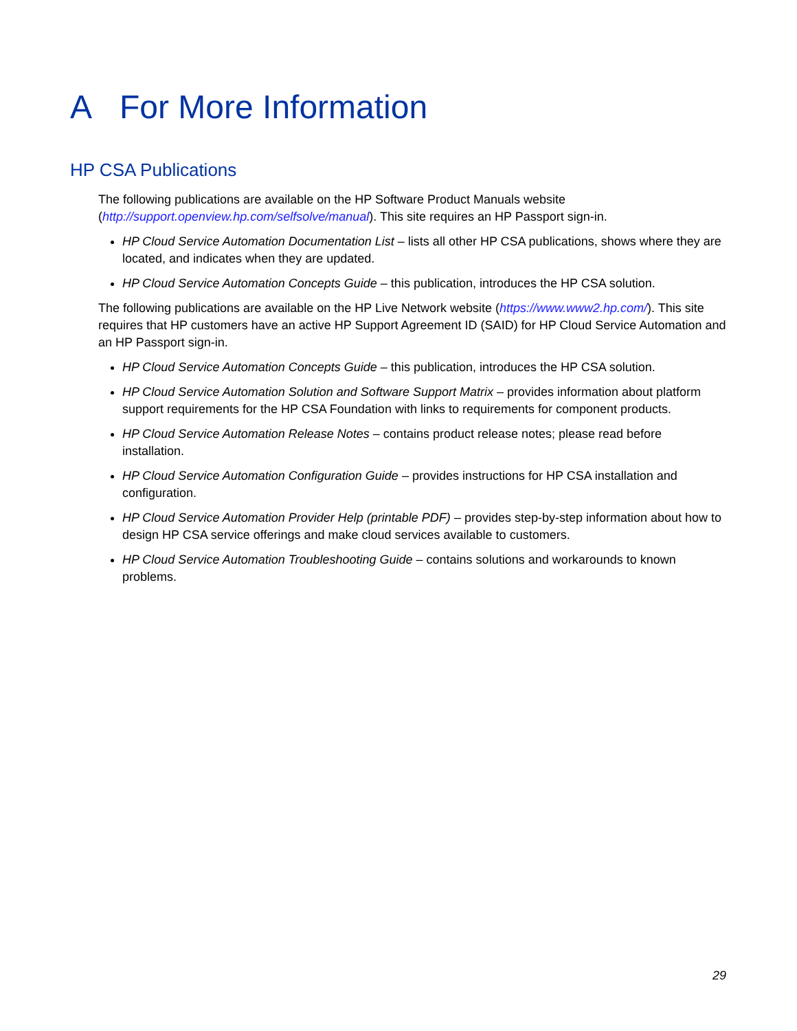A For More Information
HP CSA Publications
The following publications are available on the HP Software Product Manuals website (http://support.openview.hp.com/selfsolve/manual). This site requires an HP Passport sign-in.
HP Cloud Service Automation Documentation List – lists all other HP CSA publications, shows where they are located, and indicates when they are updated.
HP Cloud Service Automation Concepts Guide – this publication, introduces the HP CSA solution.
The following publications are available on the HP Live Network website (https://www.www2.hp.com/). This site requires that HP customers have an active HP Support Agreement ID (SAID) for HP Cloud Service Automation and an HP Passport sign-in.
HP Cloud Service Automation Concepts Guide – this publication, introduces the HP CSA solution.
HP Cloud Service Automation Solution and Software Support Matrix – provides information about platform support requirements for the HP CSA Foundation with links to requirements for component products.
HP Cloud Service Automation Release Notes – contains product release notes; please read before installation.
HP Cloud Service Automation Configuration Guide – provides instructions for HP CSA installation and configuration.
HP Cloud Service Automation Provider Help (printable PDF) – provides step-by-step information about how to design HP CSA service offerings and make cloud services available to customers.
HP Cloud Service Automation Troubleshooting Guide – contains solutions and workarounds to known problems.
29